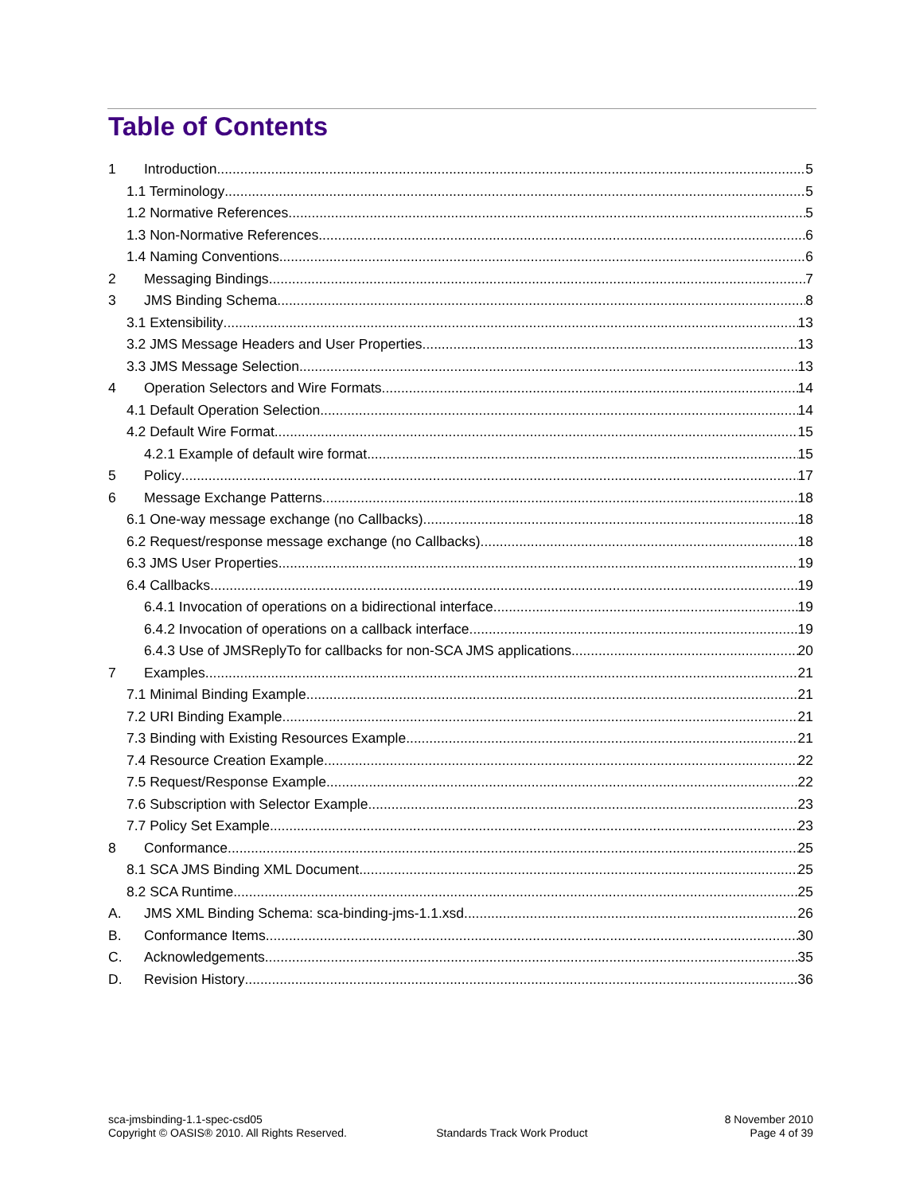Table of Contents
1 Introduction 5
1.1 Terminology 5
1.2 Normative References 5
1.3 Non-Normative References 6
1.4 Naming Conventions 6
2 Messaging Bindings 7
3 JMS Binding Schema 8
3.1 Extensibility 13
3.2 JMS Message Headers and User Properties 13
3.3 JMS Message Selection 13
4 Operation Selectors and Wire Formats 14
4.1 Default Operation Selection 14
4.2 Default Wire Format 15
4.2.1 Example of default wire format 15
5 Policy 17
6 Message Exchange Patterns 18
6.1 One-way message exchange (no Callbacks) 18
6.2 Request/response message exchange (no Callbacks) 18
6.3 JMS User Properties 19
6.4 Callbacks 19
6.4.1 Invocation of operations on a bidirectional interface 19
6.4.2 Invocation of operations on a callback interface 19
6.4.3 Use of JMSReplyTo for callbacks for non-SCA JMS applications 20
7 Examples 21
7.1 Minimal Binding Example 21
7.2 URI Binding Example 21
7.3 Binding with Existing Resources Example 21
7.4 Resource Creation Example 22
7.5 Request/Response Example 22
7.6 Subscription with Selector Example 23
7.7 Policy Set Example 23
8 Conformance 25
8.1 SCA JMS Binding XML Document 25
8.2 SCA Runtime 25
A. JMS XML Binding Schema: sca-binding-jms-1.1.xsd 26
B. Conformance Items 30
C. Acknowledgements 35
D. Revision History 36
sca-jmsbinding-1.1-spec-csd05
Copyright © OASIS® 2010. All Rights Reserved.
Standards Track Work Product
8 November 2010
Page 4 of 39